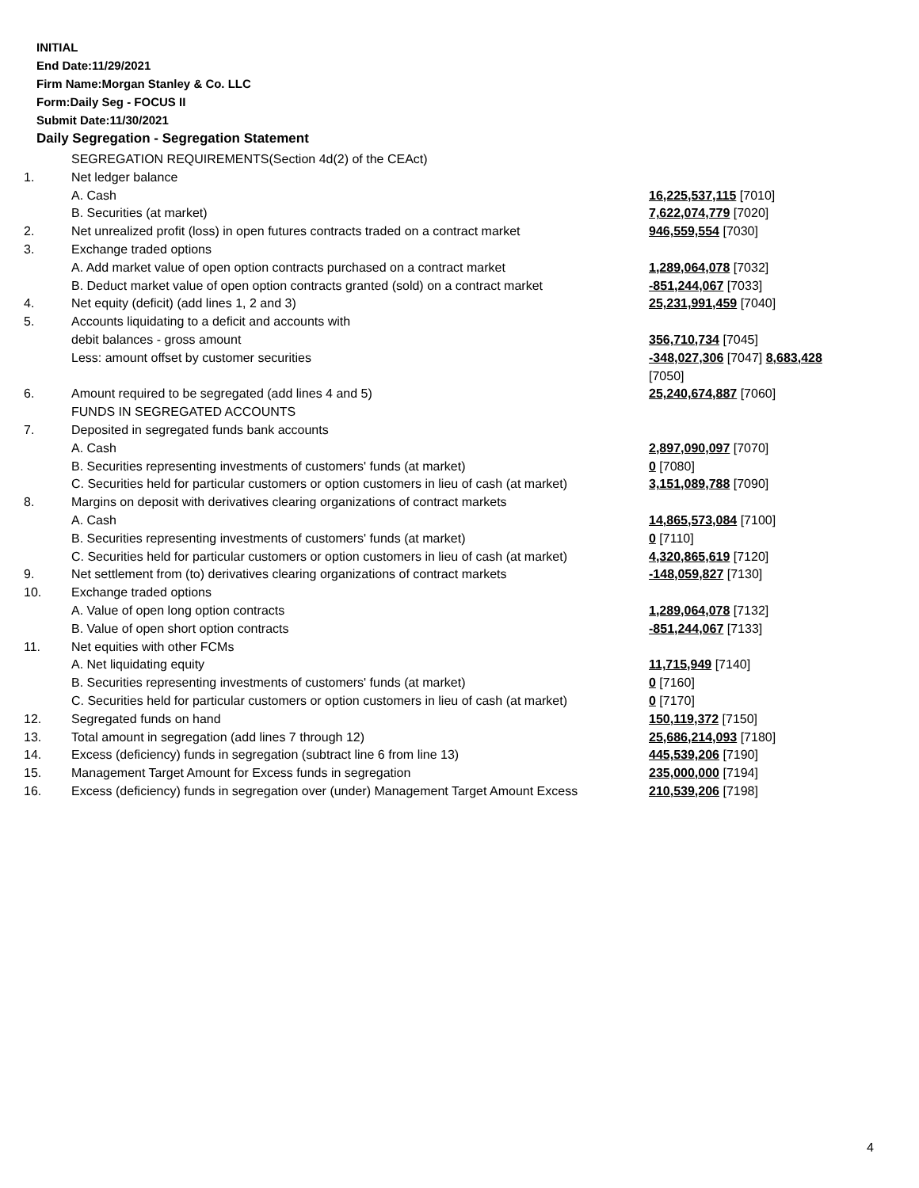INITIAL
End Date:11/29/2021
Firm Name:Morgan Stanley & Co. LLC
Form:Daily Seg - FOCUS II
Submit Date:11/30/2021
Daily Segregation - Segregation Statement
| | SEGREGATION REQUIREMENTS(Section 4d(2) of the CEAct) | |
| 1. | Net ledger balance | |
| | A. Cash | 16,225,537,115 [7010] |
| | B. Securities (at market) | 7,622,074,779 [7020] |
| 2. | Net unrealized profit (loss) in open futures contracts traded on a contract market | 946,559,554 [7030] |
| 3. | Exchange traded options | |
| | A. Add market value of open option contracts purchased on a contract market | 1,289,064,078 [7032] |
| | B. Deduct market value of open option contracts granted (sold) on a contract market | -851,244,067 [7033] |
| 4. | Net equity (deficit) (add lines 1, 2 and 3) | 25,231,991,459 [7040] |
| 5. | Accounts liquidating to a deficit and accounts with | |
| | debit balances - gross amount | 356,710,734 [7045] |
| | Less: amount offset by customer securities | -348,027,306 [7047] 8,683,428 [7050] |
| 6. | Amount required to be segregated (add lines 4 and 5) | 25,240,674,887 [7060] |
| | FUNDS IN SEGREGATED ACCOUNTS | |
| 7. | Deposited in segregated funds bank accounts | |
| | A. Cash | 2,897,090,097 [7070] |
| | B. Securities representing investments of customers' funds (at market) | 0 [7080] |
| | C. Securities held for particular customers or option customers in lieu of cash (at market) | 3,151,089,788 [7090] |
| 8. | Margins on deposit with derivatives clearing organizations of contract markets | |
| | A. Cash | 14,865,573,084 [7100] |
| | B. Securities representing investments of customers' funds (at market) | 0 [7110] |
| | C. Securities held for particular customers or option customers in lieu of cash (at market) | 4,320,865,619 [7120] |
| 9. | Net settlement from (to) derivatives clearing organizations of contract markets | -148,059,827 [7130] |
| 10. | Exchange traded options | |
| | A. Value of open long option contracts | 1,289,064,078 [7132] |
| | B. Value of open short option contracts | -851,244,067 [7133] |
| 11. | Net equities with other FCMs | |
| | A. Net liquidating equity | 11,715,949 [7140] |
| | B. Securities representing investments of customers' funds (at market) | 0 [7160] |
| | C. Securities held for particular customers or option customers in lieu of cash (at market) | 0 [7170] |
| 12. | Segregated funds on hand | 150,119,372 [7150] |
| 13. | Total amount in segregation (add lines 7 through 12) | 25,686,214,093 [7180] |
| 14. | Excess (deficiency) funds in segregation (subtract line 6 from line 13) | 445,539,206 [7190] |
| 15. | Management Target Amount for Excess funds in segregation | 235,000,000 [7194] |
| 16. | Excess (deficiency) funds in segregation over (under) Management Target Amount Excess | 210,539,206 [7198] |
4